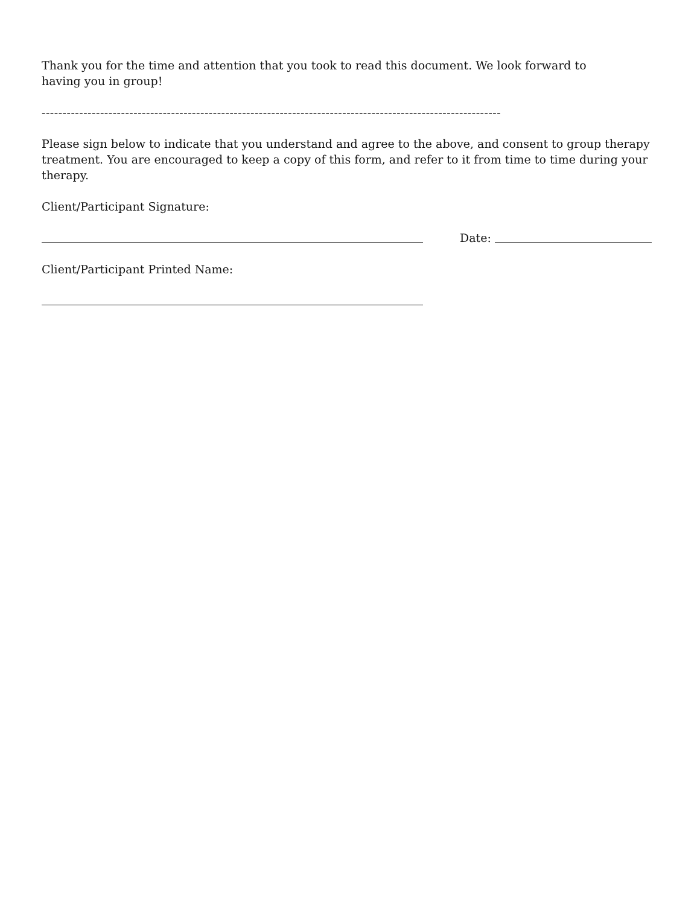Thank you for the time and attention that you took to read this document. We look forward to
having you in group!
--------------------------------------------------------------------------------------------------------------
Please sign below to indicate that you understand and agree to the above, and consent to group therapy treatment. You are encouraged to keep a copy of this form, and refer to it from time to time during your therapy.
Client/Participant Signature:
Date:
Client/Participant Printed Name: